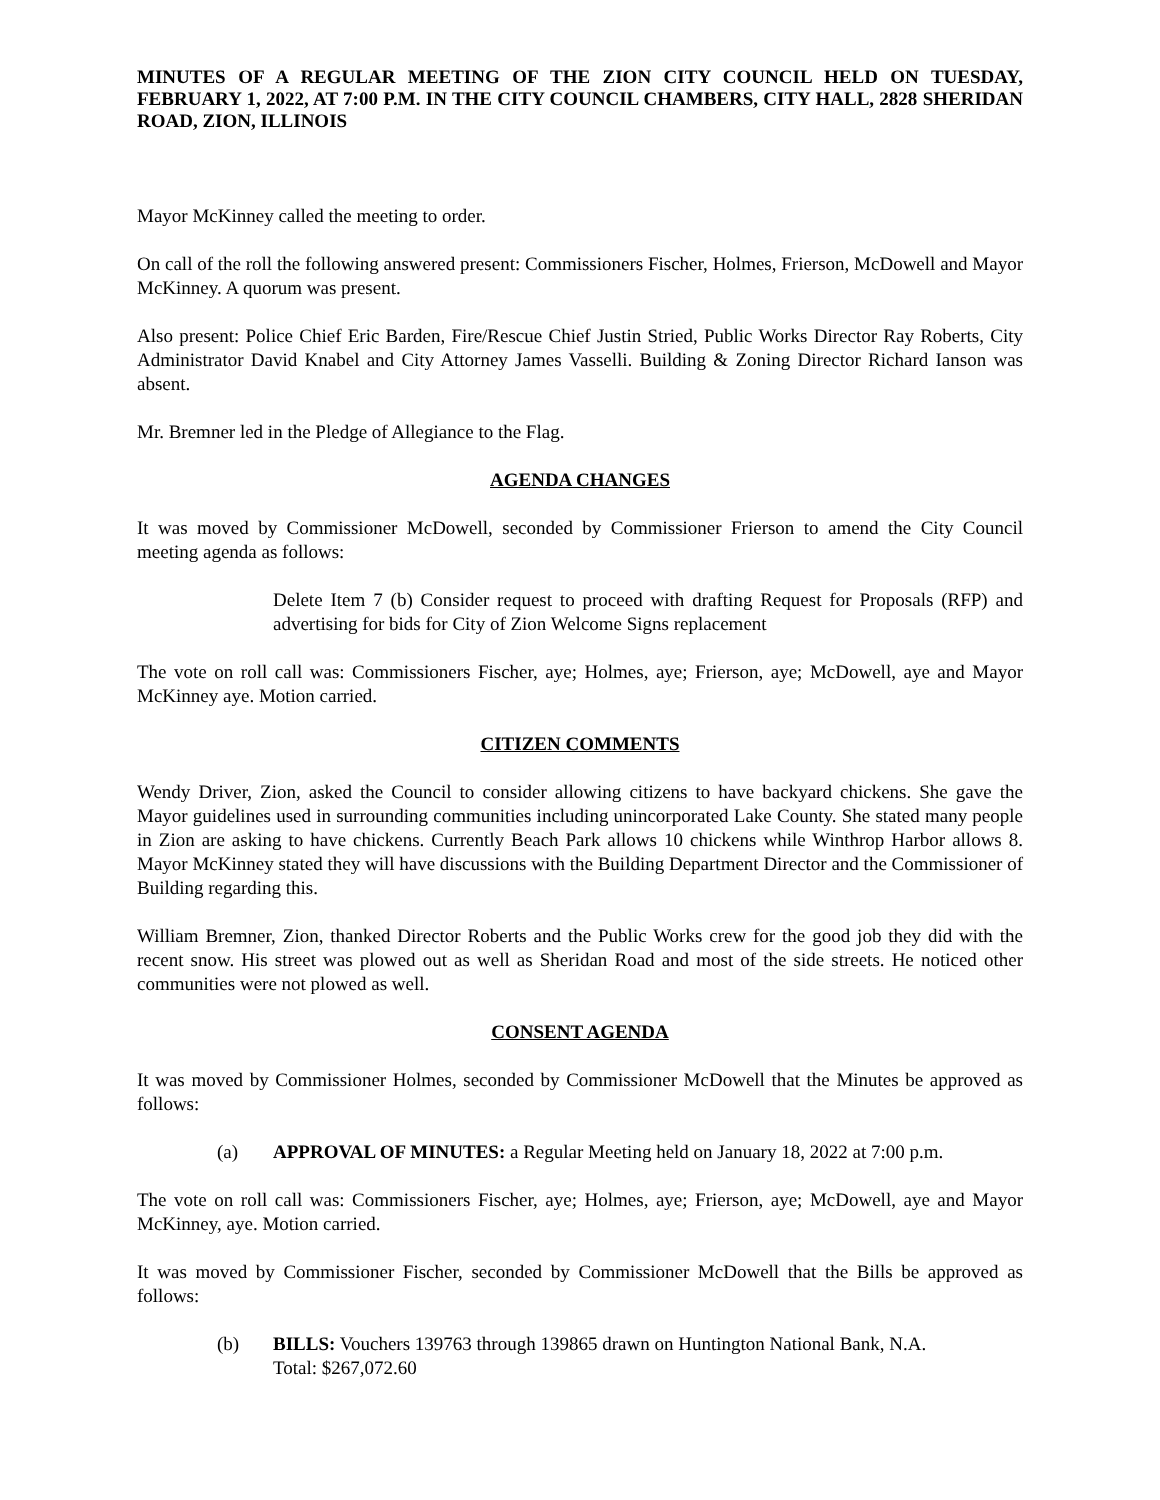MINUTES OF A REGULAR MEETING OF THE ZION CITY COUNCIL HELD ON TUESDAY, FEBRUARY 1, 2022, AT 7:00 P.M. IN THE CITY COUNCIL CHAMBERS, CITY HALL, 2828 SHERIDAN ROAD, ZION, ILLINOIS
Mayor McKinney called the meeting to order.
On call of the roll the following answered present: Commissioners Fischer, Holmes, Frierson, McDowell and Mayor McKinney. A quorum was present.
Also present: Police Chief Eric Barden, Fire/Rescue Chief Justin Stried, Public Works Director Ray Roberts, City Administrator David Knabel and City Attorney James Vasselli. Building & Zoning Director Richard Ianson was absent.
Mr. Bremner led in the Pledge of Allegiance to the Flag.
AGENDA CHANGES
It was moved by Commissioner McDowell, seconded by Commissioner Frierson to amend the City Council meeting agenda as follows:
Delete Item 7 (b) Consider request to proceed with drafting Request for Proposals (RFP) and advertising for bids for City of Zion Welcome Signs replacement
The vote on roll call was: Commissioners Fischer, aye; Holmes, aye; Frierson, aye; McDowell, aye and Mayor McKinney aye. Motion carried.
CITIZEN COMMENTS
Wendy Driver, Zion, asked the Council to consider allowing citizens to have backyard chickens. She gave the Mayor guidelines used in surrounding communities including unincorporated Lake County. She stated many people in Zion are asking to have chickens. Currently Beach Park allows 10 chickens while Winthrop Harbor allows 8. Mayor McKinney stated they will have discussions with the Building Department Director and the Commissioner of Building regarding this.
William Bremner, Zion, thanked Director Roberts and the Public Works crew for the good job they did with the recent snow. His street was plowed out as well as Sheridan Road and most of the side streets. He noticed other communities were not plowed as well.
CONSENT AGENDA
It was moved by Commissioner Holmes, seconded by Commissioner McDowell that the Minutes be approved as follows:
(a) APPROVAL OF MINUTES: a Regular Meeting held on January 18, 2022 at 7:00 p.m.
The vote on roll call was: Commissioners Fischer, aye; Holmes, aye; Frierson, aye; McDowell, aye and Mayor McKinney, aye. Motion carried.
It was moved by Commissioner Fischer, seconded by Commissioner McDowell that the Bills be approved as follows:
(b) BILLS: Vouchers 139763 through 139865 drawn on Huntington National Bank, N.A.
Total: $267,072.60